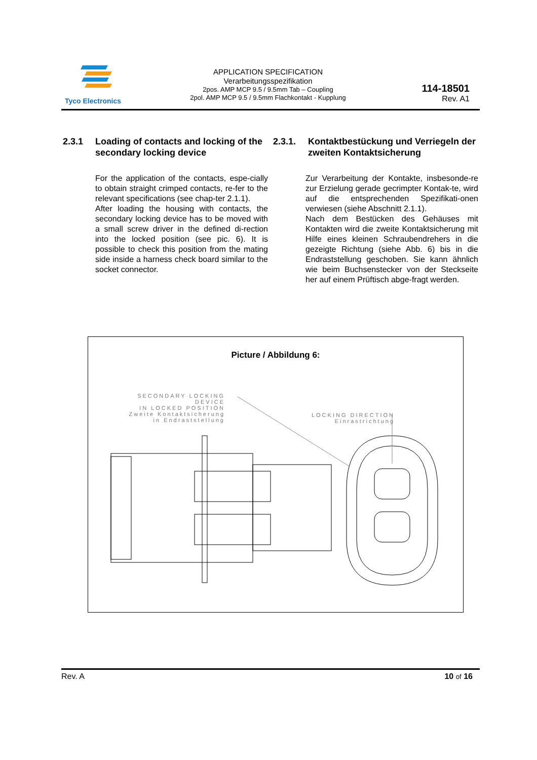Tyco Electronics
APPLICATION SPECIFICATION
Verarbeitungsspezifikation
2pos. AMP MCP 9.5 / 9.5mm Tab – Coupling
2pol. AMP MCP 9.5 / 9.5mm Flachkontakt - Kupplung
114-18501
Rev. A1
2.3.1 Loading of contacts and locking of the secondary locking device
For the application of the contacts, espe-cially to obtain straight crimped contacts, re-fer to the relevant specifications (see chap-ter 2.1.1).
After loading the housing with contacts, the secondary locking device has to be moved with a small screw driver in the defined di-rection into the locked position (see pic. 6). It is possible to check this position from the mating side inside a harness check board similar to the socket connector.
2.3.1. Kontaktbestückung und Verriegeln der zweiten Kontaktsicherung
Zur Verarbeitung der Kontakte, insbesonde-re zur Erzielung gerade gecrimpter Kontak-te, wird auf die entsprechenden Spezifikati-onen verwiesen (siehe Abschnitt 2.1.1).
Nach dem Bestücken des Gehäuses mit Kontakten wird die zweite Kontaktsicherung mit Hilfe eines kleinen Schraubendrehers in die gezeigte Richtung (siehe Abb. 6) bis in die Endraststellung geschoben. Sie kann ähnlich wie beim Buchsenstecker von der Steckseite her auf einem Prüftisch abge-fragt werden.
Picture / Abbildung 6:
SECONDARY LOCKING DEVICE
IN LOCKED POSITION
Zweite Kontaktsicherung
in Endraststellung
LOCKING DIRECTION
Einrastrichtung
Rev. A 10 of 16